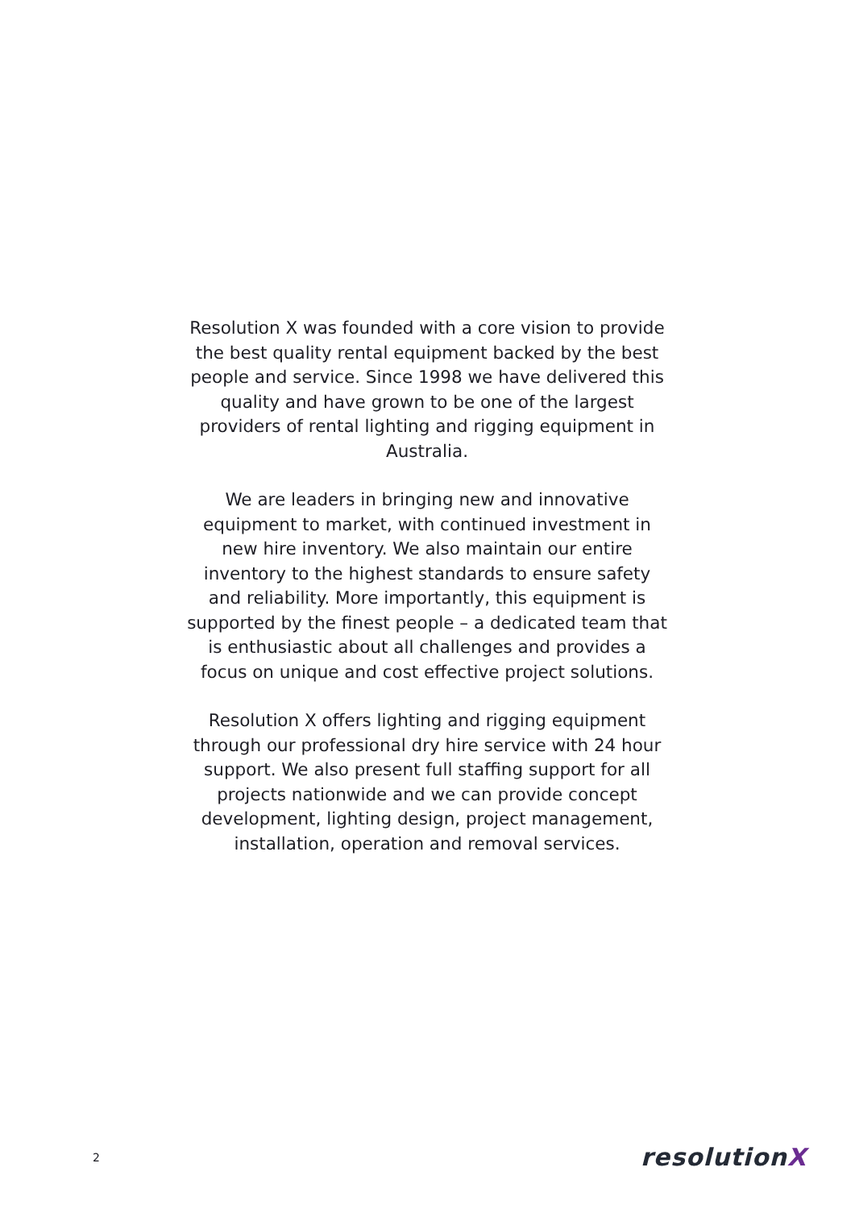Resolution X was founded with a core vision to provide the best quality rental equipment backed by the best people and service. Since 1998 we have delivered this quality and have grown to be one of the largest providers of rental lighting and rigging equipment in Australia.
We are leaders in bringing new and innovative equipment to market, with continued investment in new hire inventory. We also maintain our entire inventory to the highest standards to ensure safety and reliability. More importantly, this equipment is supported by the finest people – a dedicated team that is enthusiastic about all challenges and provides a focus on unique and cost effective project solutions.
Resolution X offers lighting and rigging equipment through our professional dry hire service with 24 hour support. We also present full staffing support for all projects nationwide and we can provide concept development, lighting design, project management, installation, operation and removal services.
2
resolutionX